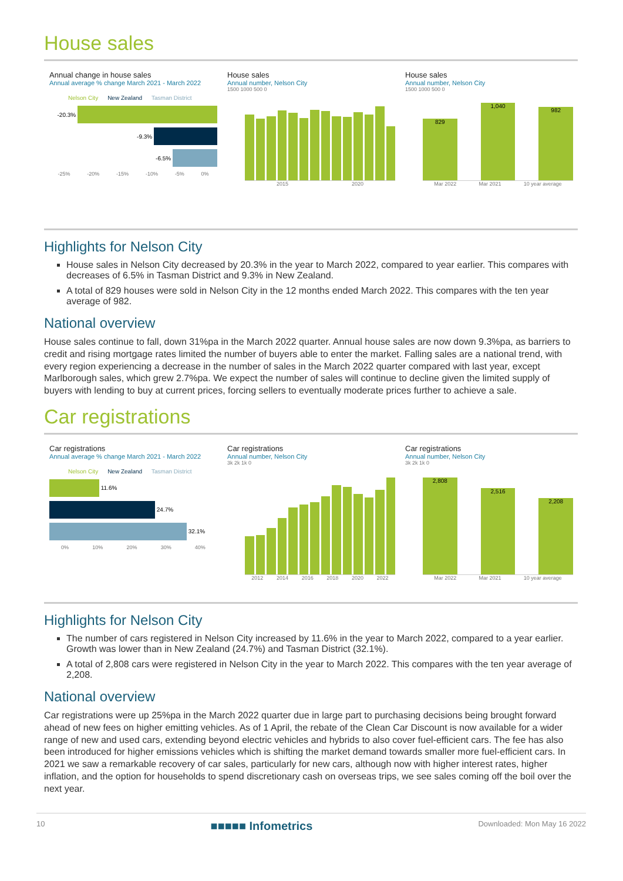House sales
Annual change in house sales
Annual average % change March 2021 - March 2022
Nelson City New Zealand Tasman District
-20.3%
-9.3%
-6.5%
-25% -20% -15% -10% -5% 0%
House sales
Annual number, Nelson City
1500 1000 500 0
2015 2020
House sales
Annual number, Nelson City
1500 1000 500 0
829
1,040
982
Mar 2022 Mar 2021 10 year average
Highlights for Nelson City
House sales in Nelson City decreased by 20.3% in the year to March 2022, compared to year earlier. This compares with decreases of 6.5% in Tasman District and 9.3% in New Zealand.
A total of 829 houses were sold in Nelson City in the 12 months ended March 2022. This compares with the ten year average of 982.
National overview
House sales continue to fall, down 31%pa in the March 2022 quarter. Annual house sales are now down 9.3%pa, as barriers to credit and rising mortgage rates limited the number of buyers able to enter the market. Falling sales are a national trend, with every region experiencing a decrease in the number of sales in the March 2022 quarter compared with last year, except Marlborough sales, which grew 2.7%pa. We expect the number of sales will continue to decline given the limited supply of buyers with lending to buy at current prices, forcing sellers to eventually moderate prices further to achieve a sale.
Car registrations
Car registrations
Annual average % change March 2021 - March 2022
Nelson City New Zealand Tasman District
11.6%
24.7%
32.1%
0% 10% 20% 30% 40%
Car registrations
Annual number, Nelson City
3k 2k 1k 0
2012 2014 2016 2018 2020 2022
Car registrations
Annual number, Nelson City
3k 2k 1k 0
2,808
2,516
2,208
Mar 2022 Mar 2021 10 year average
Highlights for Nelson City
The number of cars registered in Nelson City increased by 11.6% in the year to March 2022, compared to a year earlier. Growth was lower than in New Zealand (24.7%) and Tasman District (32.1%).
A total of 2,808 cars were registered in Nelson City in the year to March 2022. This compares with the ten year average of 2,208.
National overview
Car registrations were up 25%pa in the March 2022 quarter due in large part to purchasing decisions being brought forward ahead of new fees on higher emitting vehicles. As of 1 April, the rebate of the Clean Car Discount is now available for a wider range of new and used cars, extending beyond electric vehicles and hybrids to also cover fuel-efficient cars. The fee has also been introduced for higher emissions vehicles which is shifting the market demand towards smaller more fuel-efficient cars. In 2021 we saw a remarkable recovery of car sales, particularly for new cars, although now with higher interest rates, higher inflation, and the option for households to spend discretionary cash on overseas trips, we see sales coming off the boil over the next year.
10 ■■■■■ Infometrics Downloaded: Mon May 16 2022